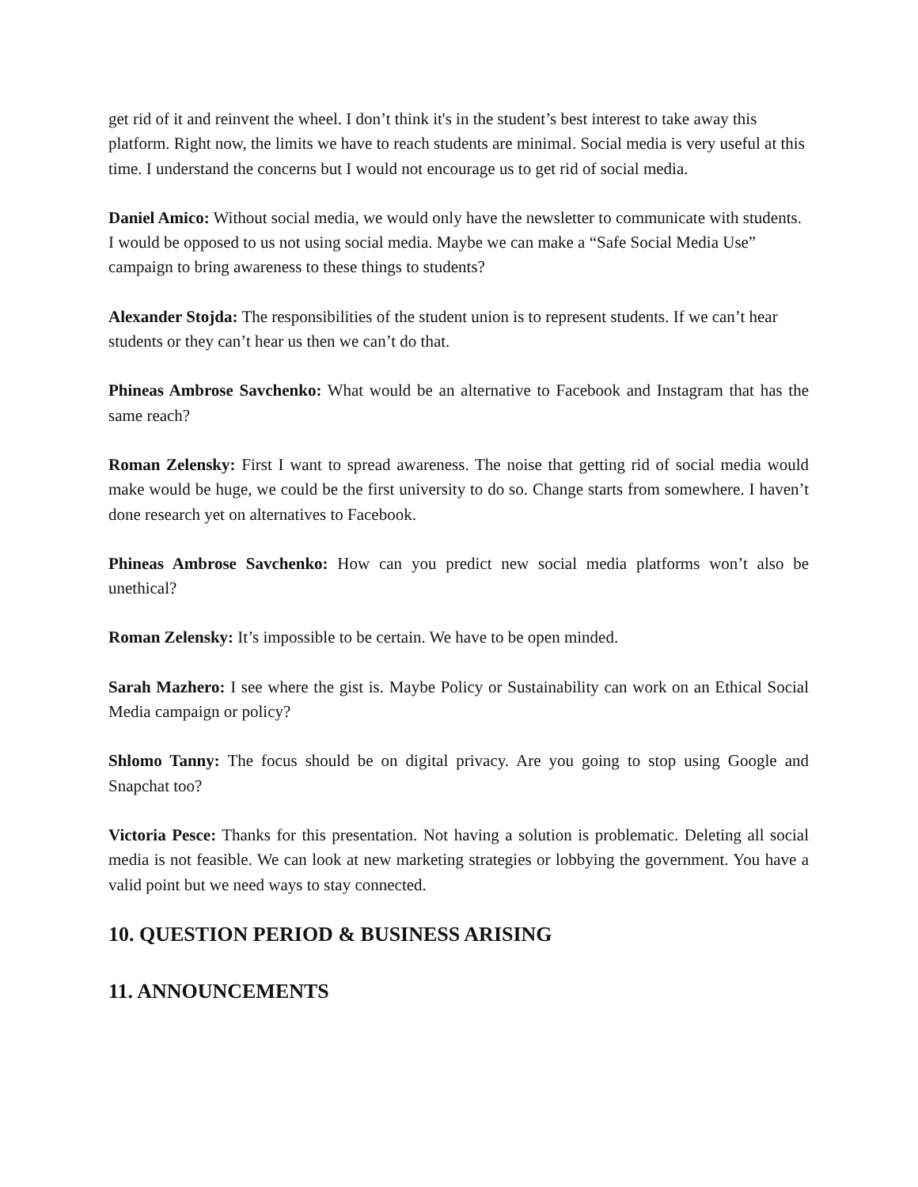get rid of it and reinvent the wheel. I don’t think it's in the student’s best interest to take away this platform. Right now, the limits we have to reach students are minimal. Social media is very useful at this time. I understand the concerns but I would not encourage us to get rid of social media.
Daniel Amico: Without social media, we would only have the newsletter to communicate with students. I would be opposed to us not using social media. Maybe we can make a “Safe Social Media Use” campaign to bring awareness to these things to students?
Alexander Stojda: The responsibilities of the student union is to represent students. If we can’t hear students or they can’t hear us then we can’t do that.
Phineas Ambrose Savchenko: What would be an alternative to Facebook and Instagram that has the same reach?
Roman Zelensky: First I want to spread awareness. The noise that getting rid of social media would make would be huge, we could be the first university to do so. Change starts from somewhere. I haven’t done research yet on alternatives to Facebook.
Phineas Ambrose Savchenko: How can you predict new social media platforms won’t also be unethical?
Roman Zelensky: It’s impossible to be certain. We have to be open minded.
Sarah Mazhero: I see where the gist is. Maybe Policy or Sustainability can work on an Ethical Social Media campaign or policy?
Shlomo Tanny: The focus should be on digital privacy. Are you going to stop using Google and Snapchat too?
Victoria Pesce: Thanks for this presentation. Not having a solution is problematic. Deleting all social media is not feasible. We can look at new marketing strategies or lobbying the government. You have a valid point but we need ways to stay connected.
10. QUESTION PERIOD & BUSINESS ARISING
11. ANNOUNCEMENTS